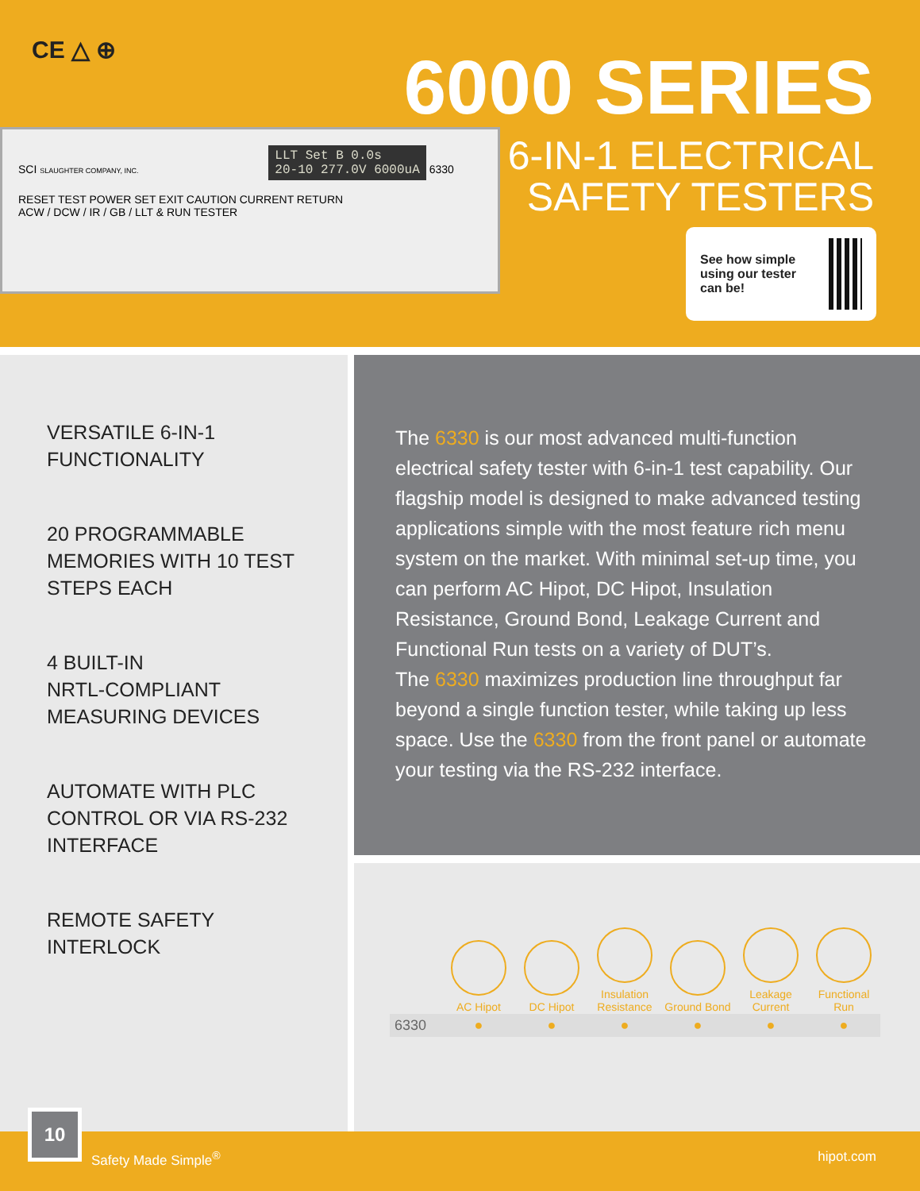CE △ ⊕
SCI SLAUGHTER COMPANY, INC. LLT Set B 0.0s
20-10 277.0V 6000uA 6330
RESET TEST POWER SET EXIT CAUTION CURRENT RETURN
ACW / DCW / IR / GB / LLT & RUN TESTER
6000 SERIES
6-IN-1 ELECTRICAL
SAFETY TESTERS
See how simple using our tester can be!
VERSATILE 6-IN-1
FUNCTIONALITY
20 PROGRAMMABLE
MEMORIES WITH 10 TEST
STEPS EACH
4 BUILT-IN
NRTL-COMPLIANT
MEASURING DEVICES
AUTOMATE WITH PLC
CONTROL OR VIA RS-232
INTERFACE
REMOTE SAFETY
INTERLOCK
The 6330 is our most advanced multi-function electrical safety tester with 6-in-1 test capability. Our flagship model is designed to make advanced testing applications simple with the most feature rich menu system on the market. With minimal set-up time, you can perform AC Hipot, DC Hipot, Insulation Resistance, Ground Bond, Leakage Current and Functional Run tests on a variety of DUT’s.
The 6330 maximizes production line throughput far beyond a single function tester, while taking up less space. Use the 6330 from the front panel or automate your testing via the RS-232 interface.
| | AC Hipot | DC Hipot | Insulation Resistance | Ground Bond | Leakage Current | Functional Run |
| --- | --- | --- | --- | --- | --- | --- |
| 6330 | ● | ● | ● | ● | ● | ● |
10
Safety Made Simple<sup>®</sup> hipot.com